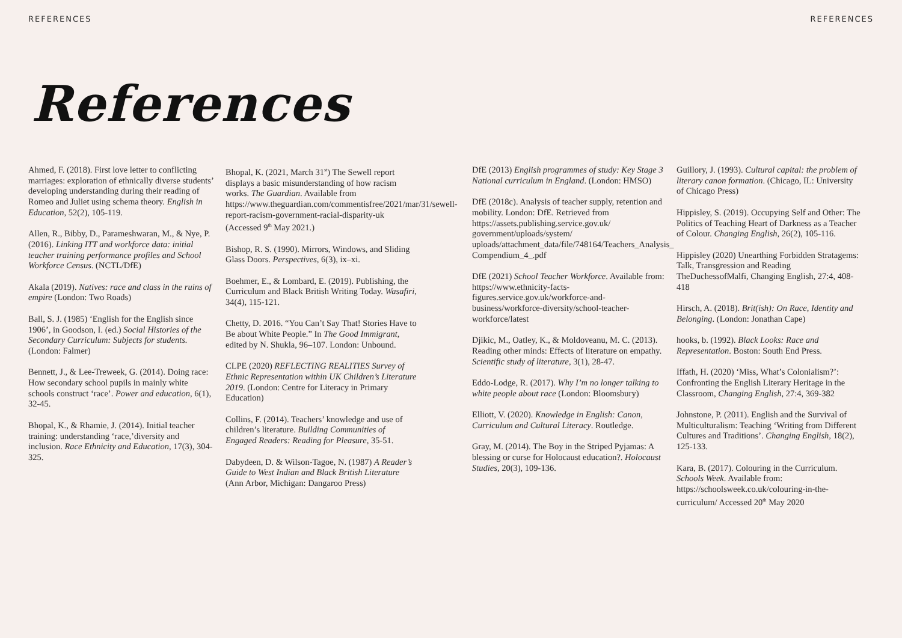REFERENCES REFERENCES
References
Ahmed, F. (2018). First love letter to conflicting marriages: exploration of ethnically diverse students’ developing understanding during their reading of Romeo and Juliet using schema theory. English in Education, 52(2), 105-119.
Allen, R., Bibby, D., Parameshwaran, M., & Nye, P. (2016). Linking ITT and workforce data: initial teacher training performance profiles and School Workforce Census. (NCTL/DfE)
Akala (2019). Natives: race and class in the ruins of empire (London: Two Roads)
Ball, S. J. (1985) ‘English for the English since 1906’, in Goodson, I. (ed.) Social Histories of the Secondary Curriculum: Subjects for students. (London: Falmer)
Bennett, J., & Lee-Treweek, G. (2014). Doing race: How secondary school pupils in mainly white schools construct ‘race’. Power and education, 6(1), 32-45.
Bhopal, K., & Rhamie, J. (2014). Initial teacher training: understanding ‘race,’diversity and inclusion. Race Ethnicity and Education, 17(3), 304-325.
Bhopal, K. (2021, March 31<sup>st</sup>) The Sewell report displays a basic misunderstanding of how racism works. The Guardian. Available from https://www.theguardian.com/commentisfree/2021/mar/31/sewell-report-racism-government-racial-disparity-uk (Accessed 9<sup>th</sup> May 2021.)
Bishop, R. S. (1990). Mirrors, Windows, and Sliding Glass Doors. Perspectives, 6(3), ix–xi.
Boehmer, E., & Lombard, E. (2019). Publishing, the Curriculum and Black British Writing Today. Wasafiri, 34(4), 115-121.
Chetty, D. 2016. “You Can’t Say That! Stories Have to Be about White People.” In The Good Immigrant, edited by N. Shukla, 96–107. London: Unbound.
CLPE (2020) REFLECTING REALITIES Survey of Ethnic Representation within UK Children’s Literature 2019. (London: Centre for Literacy in Primary Education)
Collins, F. (2014). Teachers’ knowledge and use of children’s literature. Building Communities of Engaged Readers: Reading for Pleasure, 35-51.
Dabydeen, D. & Wilson-Tagoe, N. (1987) A Reader’s Guide to West Indian and Black British Literature (Ann Arbor, Michigan: Dangaroo Press)
DfE (2013) English programmes of study: Key Stage 3 National curriculum in England. (London: HMSO)
DfE (2018c). Analysis of teacher supply, retention and mobility. London: DfE. Retrieved from https://assets.publishing.service.gov.uk/ government/uploads/system/ uploads/attachment_data/file/748164/Teachers_Analysis_ Compendium_4_.pdf
DfE (2021) School Teacher Workforce. Available from: https://www.ethnicity-facts-figures.service.gov.uk/workforce-and-business/workforce-diversity/school-teacher-workforce/latest
Djikic, M., Oatley, K., & Moldoveanu, M. C. (2013). Reading other minds: Effects of literature on empathy. Scientific study of literature, 3(1), 28-47.
Eddo-Lodge, R. (2017). Why I’m no longer talking to white people about race (London: Bloomsbury)
Elliott, V. (2020). Knowledge in English: Canon, Curriculum and Cultural Literacy. Routledge.
Gray, M. (2014). The Boy in the Striped Pyjamas: A blessing or curse for Holocaust education?. Holocaust Studies, 20(3), 109-136.
Guillory, J. (1993). Cultural capital: the problem of literary canon formation. (Chicago, IL: University of Chicago Press)
Hippisley, S. (2019). Occupying Self and Other: The Politics of Teaching Heart of Darkness as a Teacher of Colour. Changing English, 26(2), 105-116.
Hippisley (2020) Unearthing Forbidden Stratagems: Talk, Transgression and Reading TheDuchessofMalfi, Changing English, 27:4, 408-418
Hirsch, A. (2018). Brit(ish): On Race, Identity and Belonging. (London: Jonathan Cape)
hooks, b. (1992). Black Looks: Race and Representation. Boston: South End Press.
Iffath, H. (2020) ‘Miss, What’s Colonialism?’: Confronting the English Literary Heritage in the Classroom, Changing English, 27:4, 369-382
Johnstone, P. (2011). English and the Survival of Multiculturalism: Teaching ‘Writing from Different Cultures and Traditions’. Changing English, 18(2), 125-133.
Kara, B. (2017). Colouring in the Curriculum. Schools Week. Available from: https://schoolsweek.co.uk/colouring-in-the-curriculum/ Accessed 20<sup>th</sup> May 2020